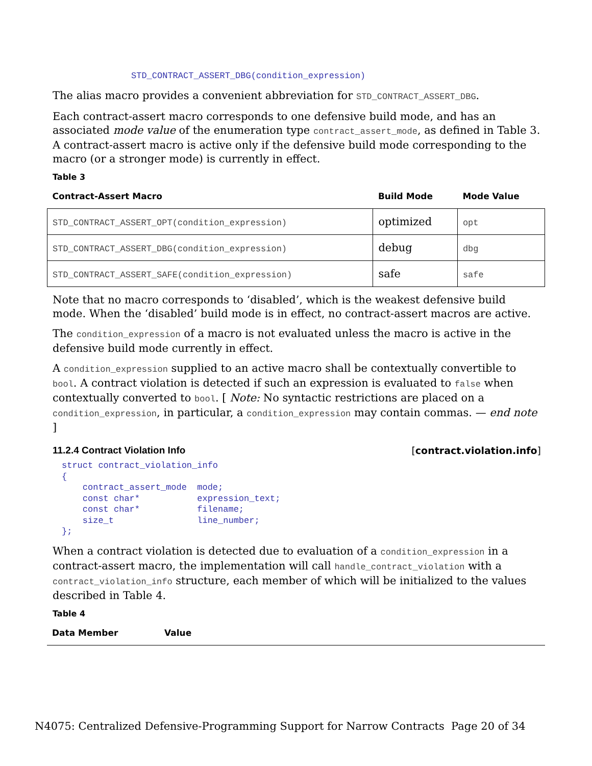STD_CONTRACT_ASSERT_DBG(condition_expression)
The alias macro provides a convenient abbreviation for STD_CONTRACT_ASSERT_DBG.
Each contract-assert macro corresponds to one defensive build mode, and has an associated mode value of the enumeration type contract_assert_mode, as defined in Table 3. A contract-assert macro is active only if the defensive build mode corresponding to the macro (or a stronger mode) is currently in effect.
Table 3
| Contract-Assert Macro | Build Mode | Mode Value |
| --- | --- | --- |
| STD_CONTRACT_ASSERT_OPT(condition_expression) | optimized | opt |
| STD_CONTRACT_ASSERT_DBG(condition_expression) | debug | dbg |
| STD_CONTRACT_ASSERT_SAFE(condition_expression) | safe | safe |
Note that no macro corresponds to ‘disabled’, which is the weakest defensive build mode. When the ‘disabled’ build mode is in effect, no contract-assert macros are active.
The condition_expression of a macro is not evaluated unless the macro is active in the defensive build mode currently in effect.
A condition_expression supplied to an active macro shall be contextually convertible to bool. A contract violation is detected if such an expression is evaluated to false when contextually converted to bool. [ Note: No syntactic restrictions are placed on a condition_expression, in particular, a condition_expression may contain commas. — end note ]
11.2.4 Contract Violation Info [contract.violation.info]
struct contract_violation_info
{
    contract_assert_mode  mode;
    const char*           expression_text;
    const char*           filename;
    size_t                line_number;
};
When a contract violation is detected due to evaluation of a condition_expression in a contract-assert macro, the implementation will call handle_contract_violation with a contract_violation_info structure, each member of which will be initialized to the values described in Table 4.
Table 4
| Data Member | Value |
| --- | --- |
N4075: Centralized Defensive-Programming Support for Narrow Contracts Page 20 of 34